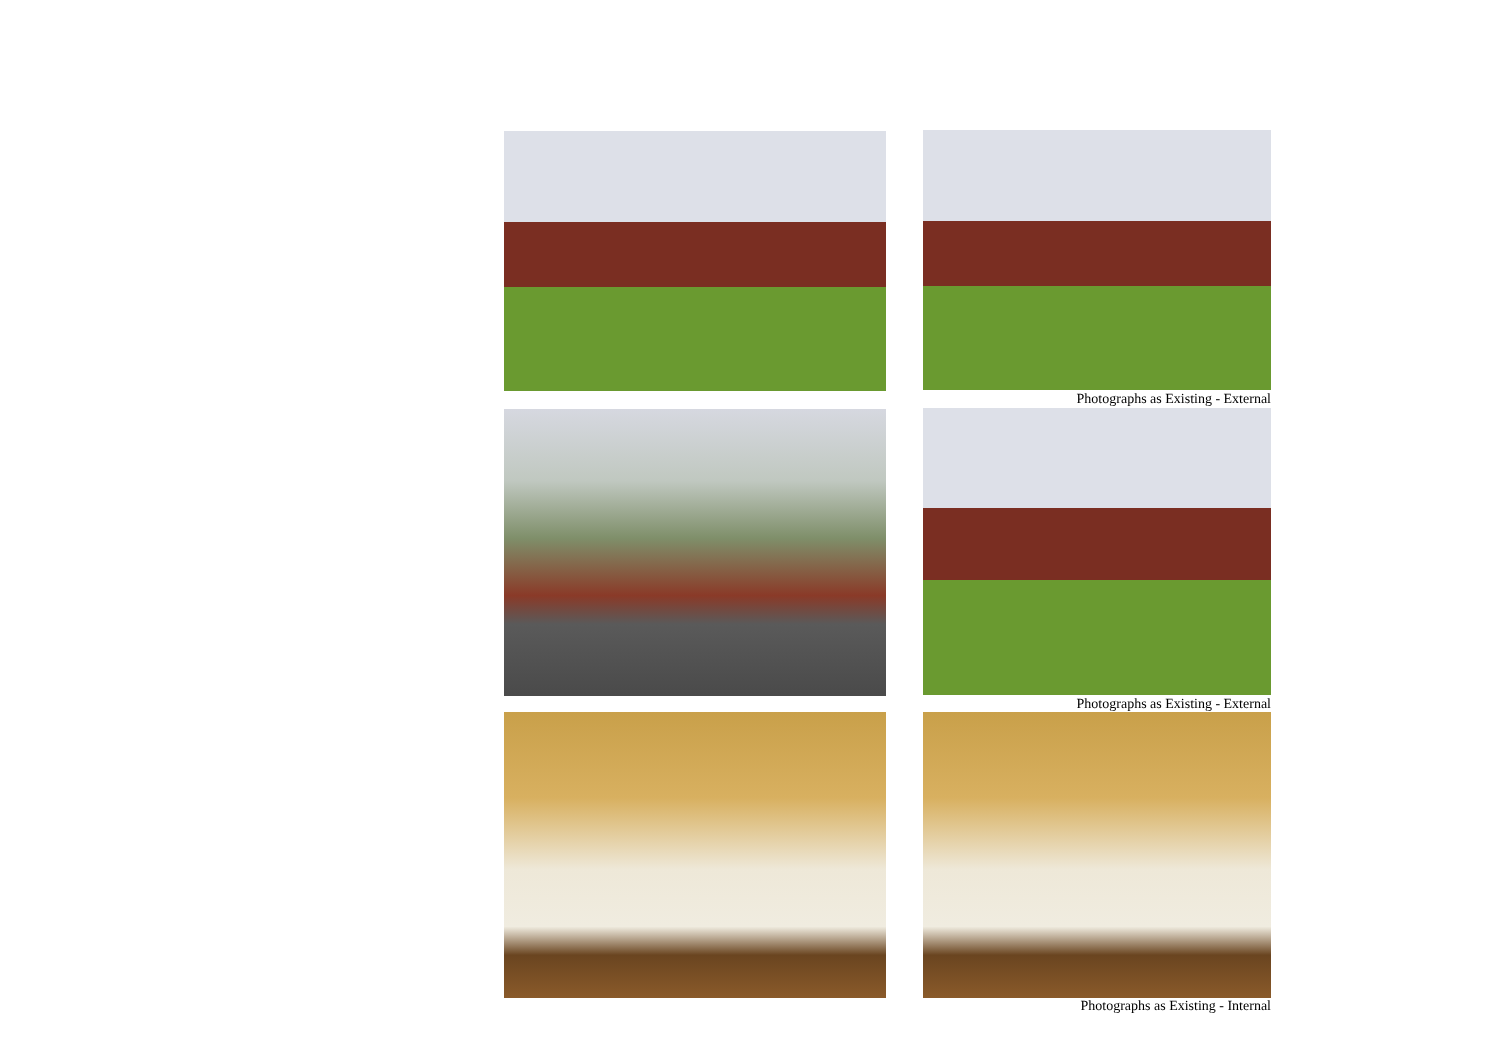Photographs as Existing - External
Photographs as Existing - External
Photographs as Existing - Internal